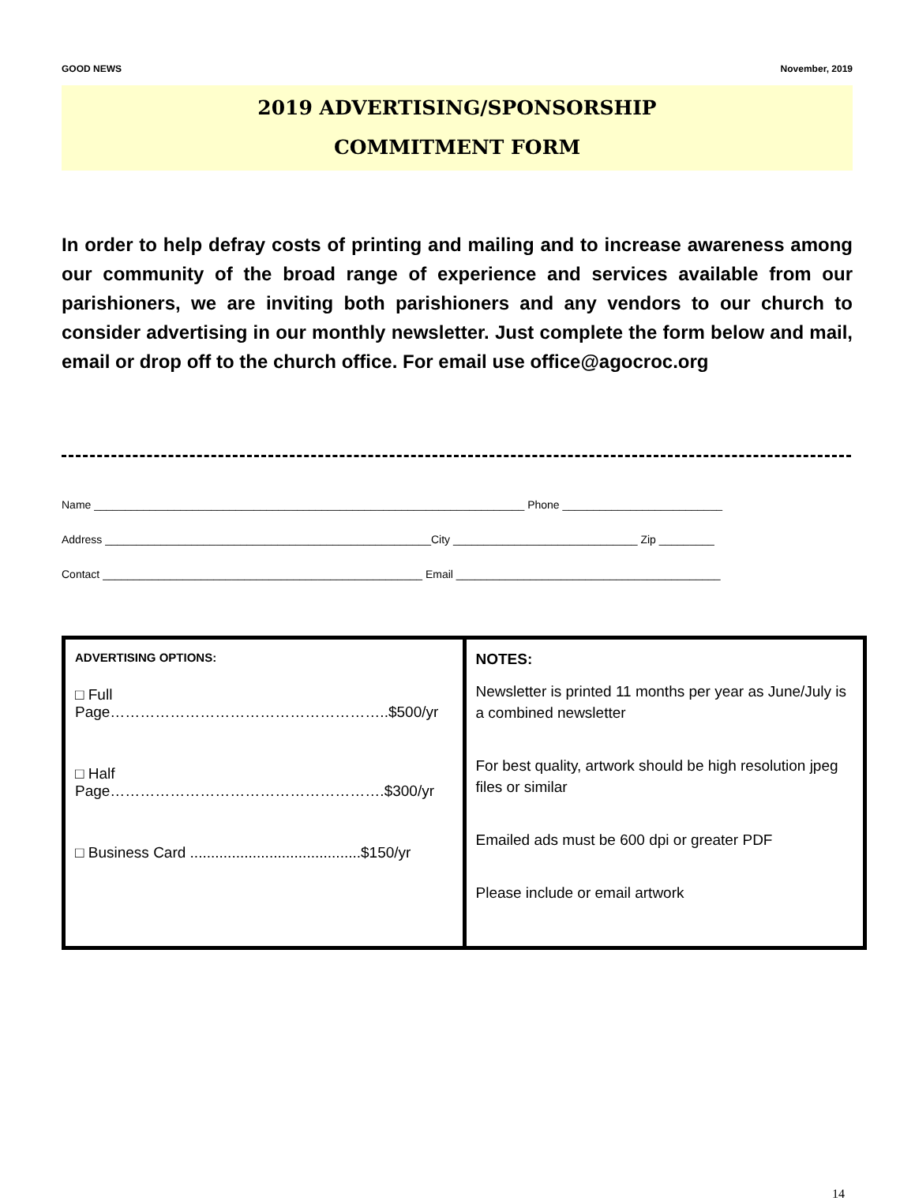GOOD NEWS November, 2019
2019 ADVERTISING/SPONSORSHIP
COMMITMENT FORM
In order to help defray costs of printing and mailing and to increase awareness among our community of the broad range of experience and services available from our parishioners, we are inviting both parishioners and any vendors to our church to consider advertising in our monthly newsletter. Just complete the form below and mail, email or drop off to the church office. For email use office@agocroc.org
Name ______________________________________________________________________ Phone __________________________
Address _____________________________________________________City ______________________________ Zip _________
Contact ____________________________________________________ Email ___________________________________________
| ADVERTISING OPTIONS: □ Full Page………………………………………………..$500/yr □ Half Page……………………………………………….$300/yr □ Business Card .........................................$150/yr | NOTES: Newsletter is printed 11 months per year as June/July is a combined newsletter For best quality, artwork should be high resolution jpeg files or similar Emailed ads must be 600 dpi or greater PDF Please include or email artwork |
14